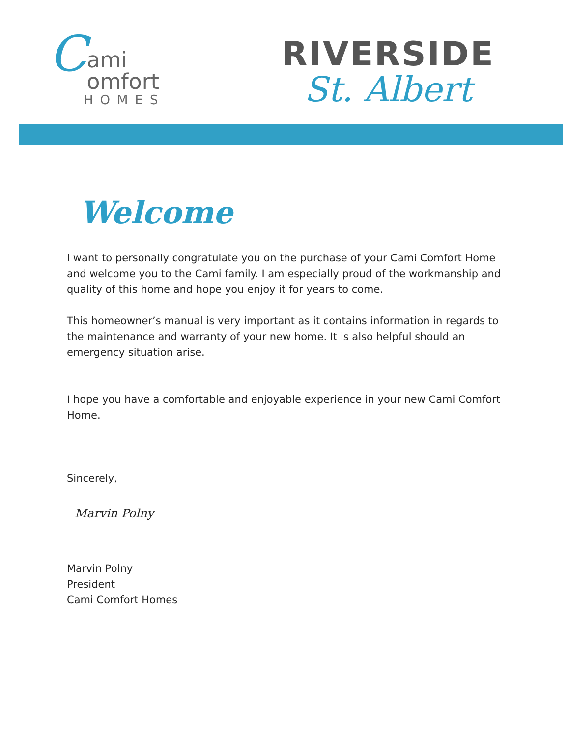C
ami
omfort
HOMES
RIVERSIDE
St. Albert
Welcome
I want to personally congratulate you on the purchase of your Cami Comfort Home and welcome you to the Cami family. I am especially proud of the workmanship and quality of this home and hope you enjoy it for years to come.
This homeowner’s manual is very important as it contains information in regards to the maintenance and warranty of your new home. It is also helpful should an emergency situation arise.
I hope you have a comfortable and enjoyable experience in your new Cami Comfort Home.
Sincerely,
Marvin Polny
Marvin Polny
President
Cami Comfort Homes